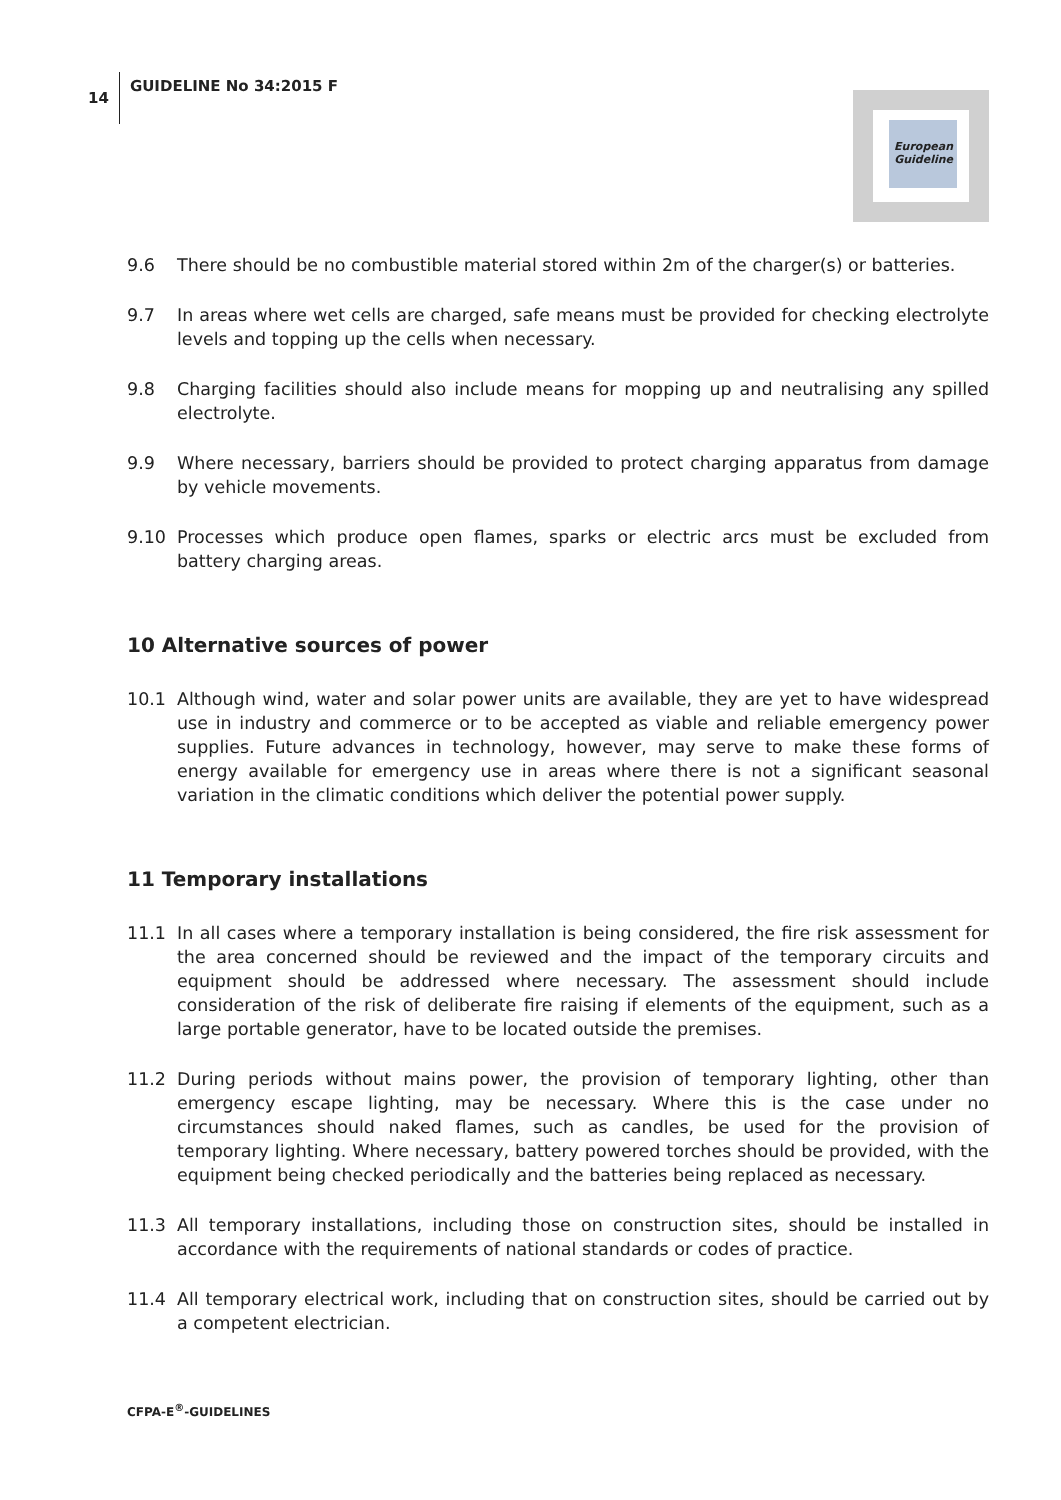14 GUIDELINE No 34:2015 F
European
Guideline
9.6 There should be no combustible material stored within 2m of the charger(s) or batteries.
9.7 In areas where wet cells are charged, safe means must be provided for checking electrolyte levels and topping up the cells when necessary.
9.8 Charging facilities should also include means for mopping up and neutralising any spilled electrolyte.
9.9 Where necessary, barriers should be provided to protect charging apparatus from damage by vehicle movements.
9.10 Processes which produce open flames, sparks or electric arcs must be excluded from battery charging areas.
10 Alternative sources of power
10.1 Although wind, water and solar power units are available, they are yet to have widespread use in industry and commerce or to be accepted as viable and reliable emergency power supplies. Future advances in technology, however, may serve to make these forms of energy available for emergency use in areas where there is not a significant seasonal variation in the climatic conditions which deliver the potential power supply.
11 Temporary installations
11.1 In all cases where a temporary installation is being considered, the fire risk assessment for the area concerned should be reviewed and the impact of the temporary circuits and equipment should be addressed where necessary. The assessment should include consideration of the risk of deliberate fire raising if elements of the equipment, such as a large portable generator, have to be located outside the premises.
11.2 During periods without mains power, the provision of temporary lighting, other than emergency escape lighting, may be necessary. Where this is the case under no circumstances should naked flames, such as candles, be used for the provision of temporary lighting. Where necessary, battery powered torches should be provided, with the equipment being checked periodically and the batteries being replaced as necessary.
11.3 All temporary installations, including those on construction sites, should be installed in accordance with the requirements of national standards or codes of practice.
11.4 All temporary electrical work, including that on construction sites, should be carried out by a competent electrician.
CFPA-E<sup>®</sup>-GUIDELINES